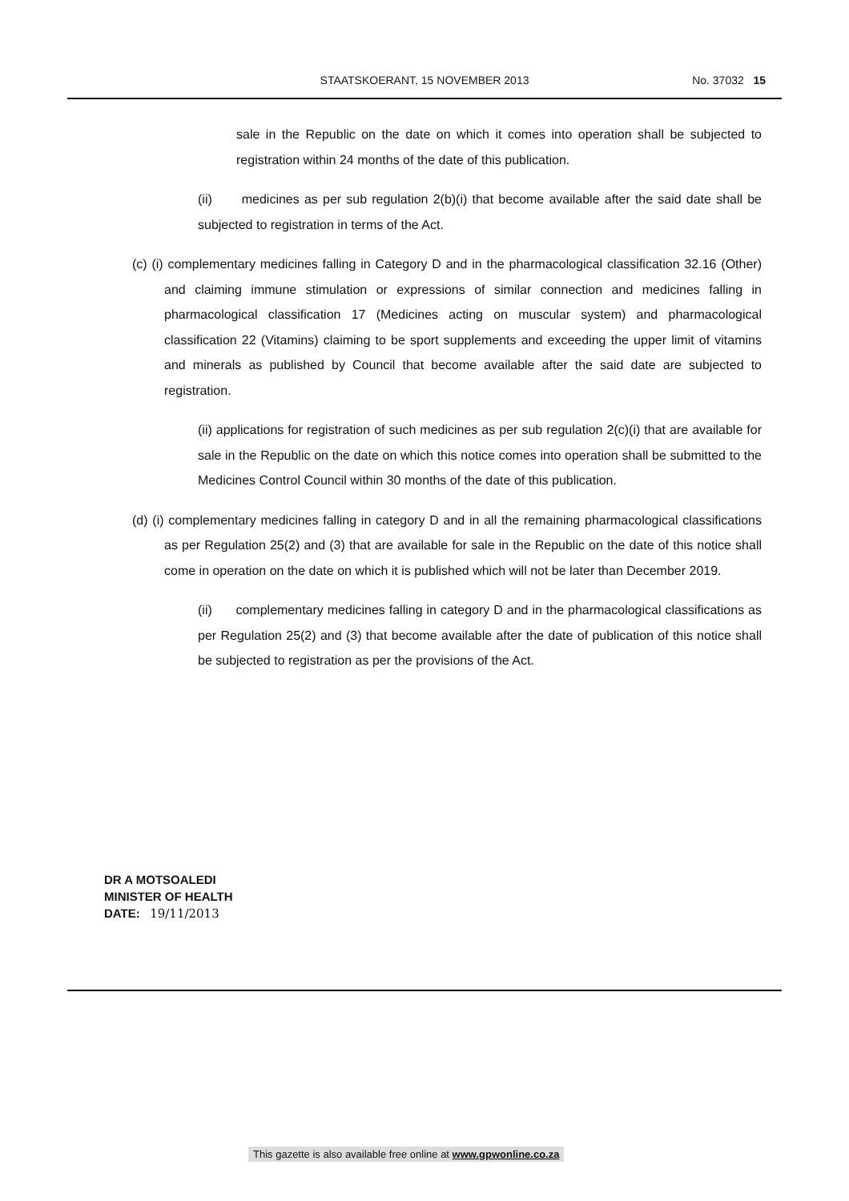STAATSKOERANT, 15 NOVEMBER 2013
No. 37032 15
sale in the Republic on the date on which it comes into operation shall be subjected to registration within 24 months of the date of this publication.
(ii) medicines as per sub regulation 2(b)(i) that become available after the said date shall be subjected to registration in terms of the Act.
(c) (i) complementary medicines falling in Category D and in the pharmacological classification 32.16 (Other) and claiming immune stimulation or expressions of similar connection and medicines falling in pharmacological classification 17 (Medicines acting on muscular system) and pharmacological classification 22 (Vitamins) claiming to be sport supplements and exceeding the upper limit of vitamins and minerals as published by Council that become available after the said date are subjected to registration.
(ii) applications for registration of such medicines as per sub regulation 2(c)(i) that are available for sale in the Republic on the date on which this notice comes into operation shall be submitted to the Medicines Control Council within 30 months of the date of this publication.
(d) (i) complementary medicines falling in category D and in all the remaining pharmacological classifications as per Regulation 25(2) and (3) that are available for sale in the Republic on the date of this notice shall come in operation on the date on which it is published which will not be later than December 2019.
(ii) complementary medicines falling in category D and in the pharmacological classifications as per Regulation 25(2) and (3) that become available after the date of publication of this notice shall be subjected to registration as per the provisions of the Act.
DR A MOTSOALEDI
MINISTER OF HEALTH
DATE: 19/11/2013
This gazette is also available free online at www.gpwonline.co.za